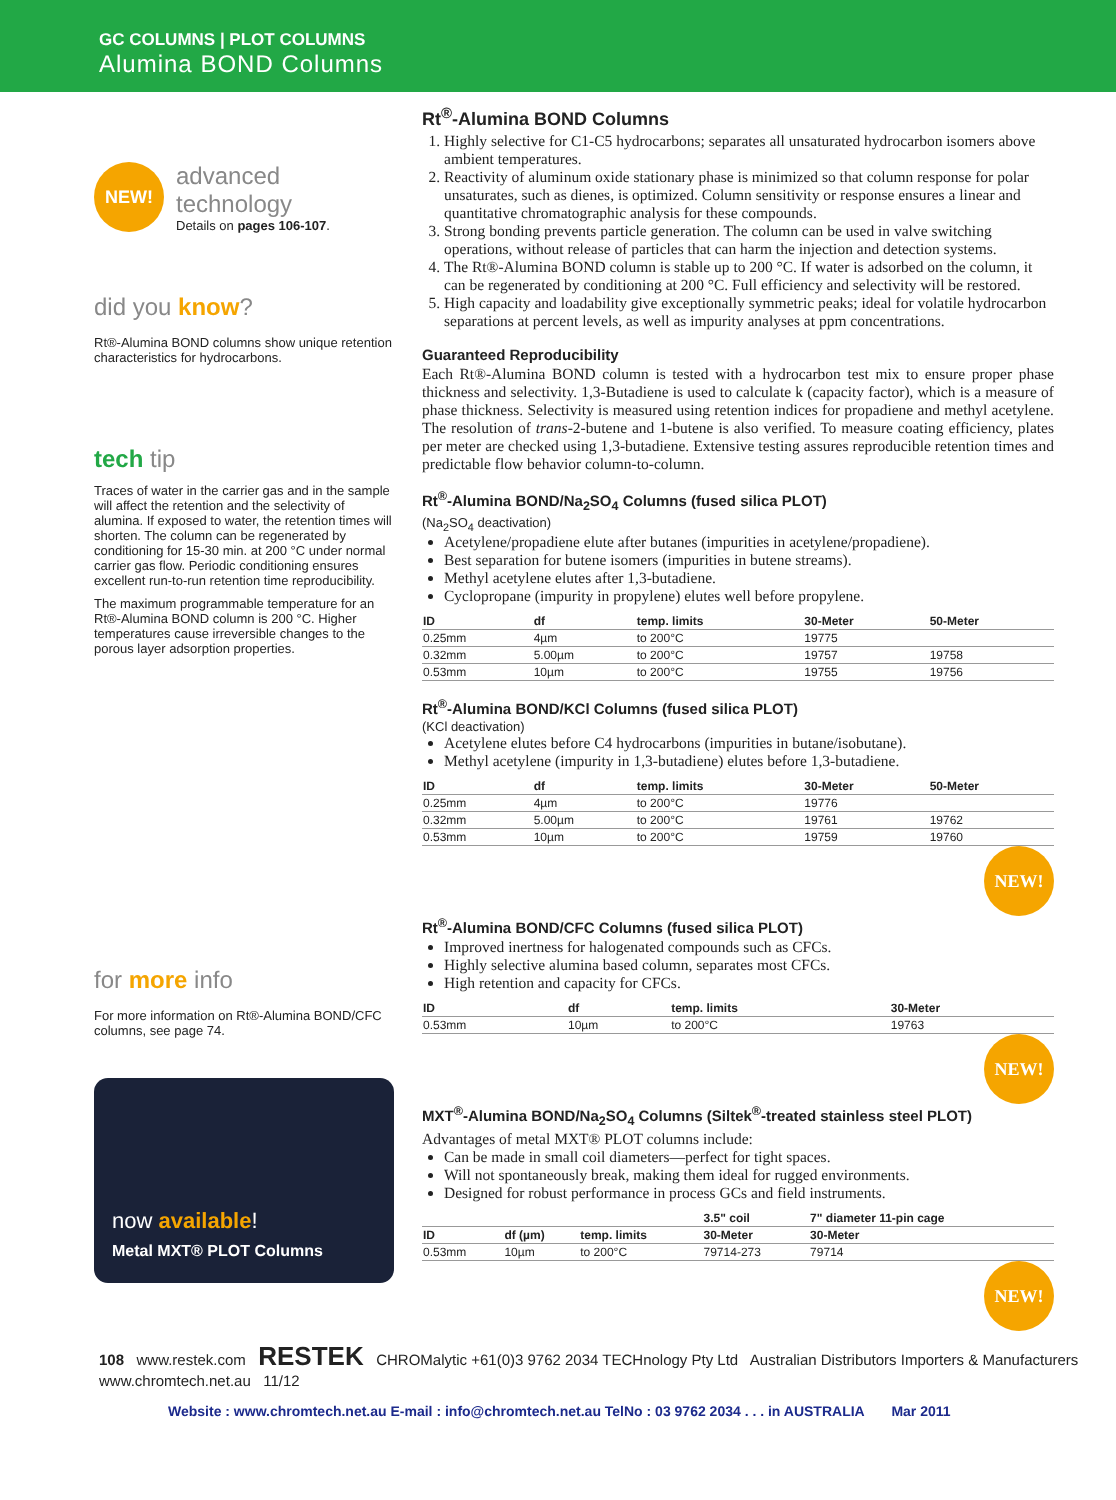GC COLUMNS | PLOT COLUMNS
Alumina BOND Columns
NEW!
advanced
technology
Details on pages 106-107.
did you know?
Rt®-Alumina BOND columns show unique retention characteristics for hydrocarbons.
tech tip
Traces of water in the carrier gas and in the sample will affect the retention and the selectivity of alumina. If exposed to water, the retention times will shorten. The column can be regenerated by conditioning for 15-30 min. at 200 °C under normal carrier gas flow. Periodic conditioning ensures excellent run-to-run retention time reproducibility.
The maximum programmable temperature for an Rt®-Alumina BOND column is 200 °C. Higher temperatures cause irreversible changes to the porous layer adsorption properties.
for more info
For more information on Rt®-Alumina BOND/CFC columns, see page 74.
now available!
Metal MXT® PLOT Columns
Rt<sup>®</sup>-Alumina BOND Columns
1. Highly selective for C1-C5 hydrocarbons; separates all unsaturated hydrocarbon isomers above ambient temperatures.
2. Reactivity of aluminum oxide stationary phase is minimized so that column response for polar unsaturates, such as dienes, is optimized. Column sensitivity or response ensures a linear and quantitative chromatographic analysis for these compounds.
3. Strong bonding prevents particle generation. The column can be used in valve switching operations, without release of particles that can harm the injection and detection systems.
4. The Rt®-Alumina BOND column is stable up to 200 °C. If water is adsorbed on the column, it can be regenerated by conditioning at 200 °C. Full efficiency and selectivity will be restored.
5. High capacity and loadability give exceptionally symmetric peaks; ideal for volatile hydrocarbon separations at percent levels, as well as impurity analyses at ppm concentrations.
Guaranteed Reproducibility
Each Rt®-Alumina BOND column is tested with a hydrocarbon test mix to ensure proper phase thickness and selectivity. 1,3-Butadiene is used to calculate k (capacity factor), which is a measure of phase thickness. Selectivity is measured using retention indices for propadiene and methyl acetylene. The resolution of trans-2-butene and 1-butene is also verified. To measure coating efficiency, plates per meter are checked using 1,3-butadiene. Extensive testing assures reproducible retention times and predictable flow behavior column-to-column.
Rt<sup>®</sup>-Alumina BOND/Na<sub>2</sub>SO<sub>4</sub> Columns (fused silica PLOT)
(Na<sub>2</sub>SO<sub>4</sub> deactivation)
Acetylene/propadiene elute after butanes (impurities in acetylene/propadiene).
Best separation for butene isomers (impurities in butene streams).
Methyl acetylene elutes after 1,3-butadiene.
Cyclopropane (impurity in propylene) elutes well before propylene.
| ID | df | temp. limits | 30-Meter | 50-Meter |
| --- | --- | --- | --- | --- |
| 0.25mm | 4µm | to 200°C | 19775 | |
| 0.32mm | 5.00µm | to 200°C | 19757 | 19758 |
| 0.53mm | 10µm | to 200°C | 19755 | 19756 |
Rt<sup>®</sup>-Alumina BOND/KCl Columns (fused silica PLOT)
(KCl deactivation)
Acetylene elutes before C4 hydrocarbons (impurities in butane/isobutane).
Methyl acetylene (impurity in 1,3-butadiene) elutes before 1,3-butadiene.
| ID | df | temp. limits | 30-Meter | 50-Meter |
| --- | --- | --- | --- | --- |
| 0.25mm | 4µm | to 200°C | 19776 | |
| 0.32mm | 5.00µm | to 200°C | 19761 | 19762 |
| 0.53mm | 10µm | to 200°C | 19759 | 19760 |
NEW!
Rt<sup>®</sup>-Alumina BOND/CFC Columns (fused silica PLOT)
Improved inertness for halogenated compounds such as CFCs.
Highly selective alumina based column, separates most CFCs.
High retention and capacity for CFCs.
| ID | df | temp. limits | 30-Meter |
| --- | --- | --- | --- |
| 0.53mm | 10µm | to 200°C | 19763 |
NEW!
MXT<sup>®</sup>-Alumina BOND/Na<sub>2</sub>SO<sub>4</sub> Columns (Siltek<sup>®</sup>-treated stainless steel PLOT)
Advantages of metal MXT® PLOT columns include:
Can be made in small coil diameters—perfect for tight spaces.
Will not spontaneously break, making them ideal for rugged environments.
Designed for robust performance in process GCs and field instruments.
| | | | 3.5" coil | 7" diameter 11-pin cage |
| --- | --- | --- | --- | --- |
| ID | df (µm) | temp. limits | 30-Meter | 30-Meter |
| 0.53mm | 10µm | to 200°C | 79714-273 | 79714 |
NEW!
108 www.restek.com RESTEK CHROMalytic +61(0)3 9762 2034 TECHnology Pty Ltd Australian Distributors Importers & Manufacturers www.chromtech.net.au 11/12
Website : www.chromtech.net.au E-mail : info@chromtech.net.au TelNo : 03 9762 2034 . . . in AUSTRALIA Mar 2011